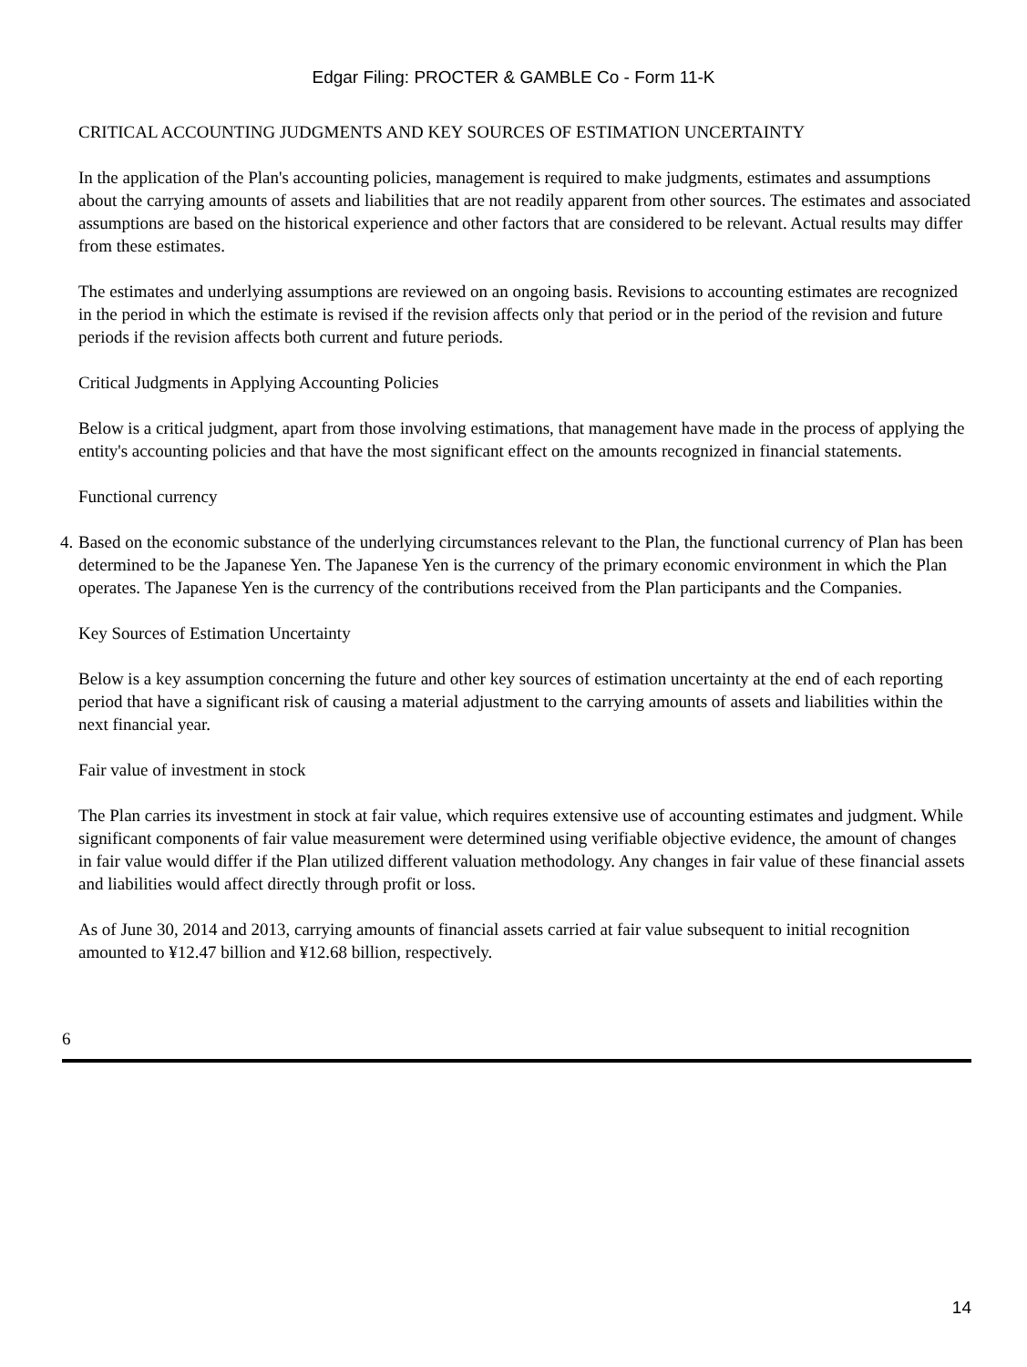Edgar Filing: PROCTER & GAMBLE Co - Form 11-K
CRITICAL ACCOUNTING JUDGMENTS AND KEY SOURCES OF ESTIMATION UNCERTAINTY
In the application of the Plan's accounting policies, management is required to make judgments, estimates and assumptions about the carrying amounts of assets and liabilities that are not readily apparent from other sources. The estimates and associated assumptions are based on the historical experience and other factors that are considered to be relevant. Actual results may differ from these estimates.
The estimates and underlying assumptions are reviewed on an ongoing basis. Revisions to accounting estimates are recognized in the period in which the estimate is revised if the revision affects only that period or in the period of the revision and future periods if the revision affects both current and future periods.
Critical Judgments in Applying Accounting Policies
Below is a critical judgment, apart from those involving estimations, that management have made in the process of applying the entity's accounting policies and that have the most significant effect on the amounts recognized in financial statements.
Functional currency
4. Based on the economic substance of the underlying circumstances relevant to the Plan, the functional currency of Plan has been determined to be the Japanese Yen. The Japanese Yen is the currency of the primary economic environment in which the Plan operates. The Japanese Yen is the currency of the contributions received from the Plan participants and the Companies.
Key Sources of Estimation Uncertainty
Below is a key assumption concerning the future and other key sources of estimation uncertainty at the end of each reporting period that have a significant risk of causing a material adjustment to the carrying amounts of assets and liabilities within the next financial year.
Fair value of investment in stock
The Plan carries its investment in stock at fair value, which requires extensive use of accounting estimates and judgment. While significant components of fair value measurement were determined using verifiable objective evidence, the amount of changes in fair value would differ if the Plan utilized different valuation methodology. Any changes in fair value of these financial assets and liabilities would affect directly through profit or loss.
As of June 30, 2014 and 2013, carrying amounts of financial assets carried at fair value subsequent to initial recognition amounted to ¥12.47 billion and ¥12.68 billion, respectively.
6
14